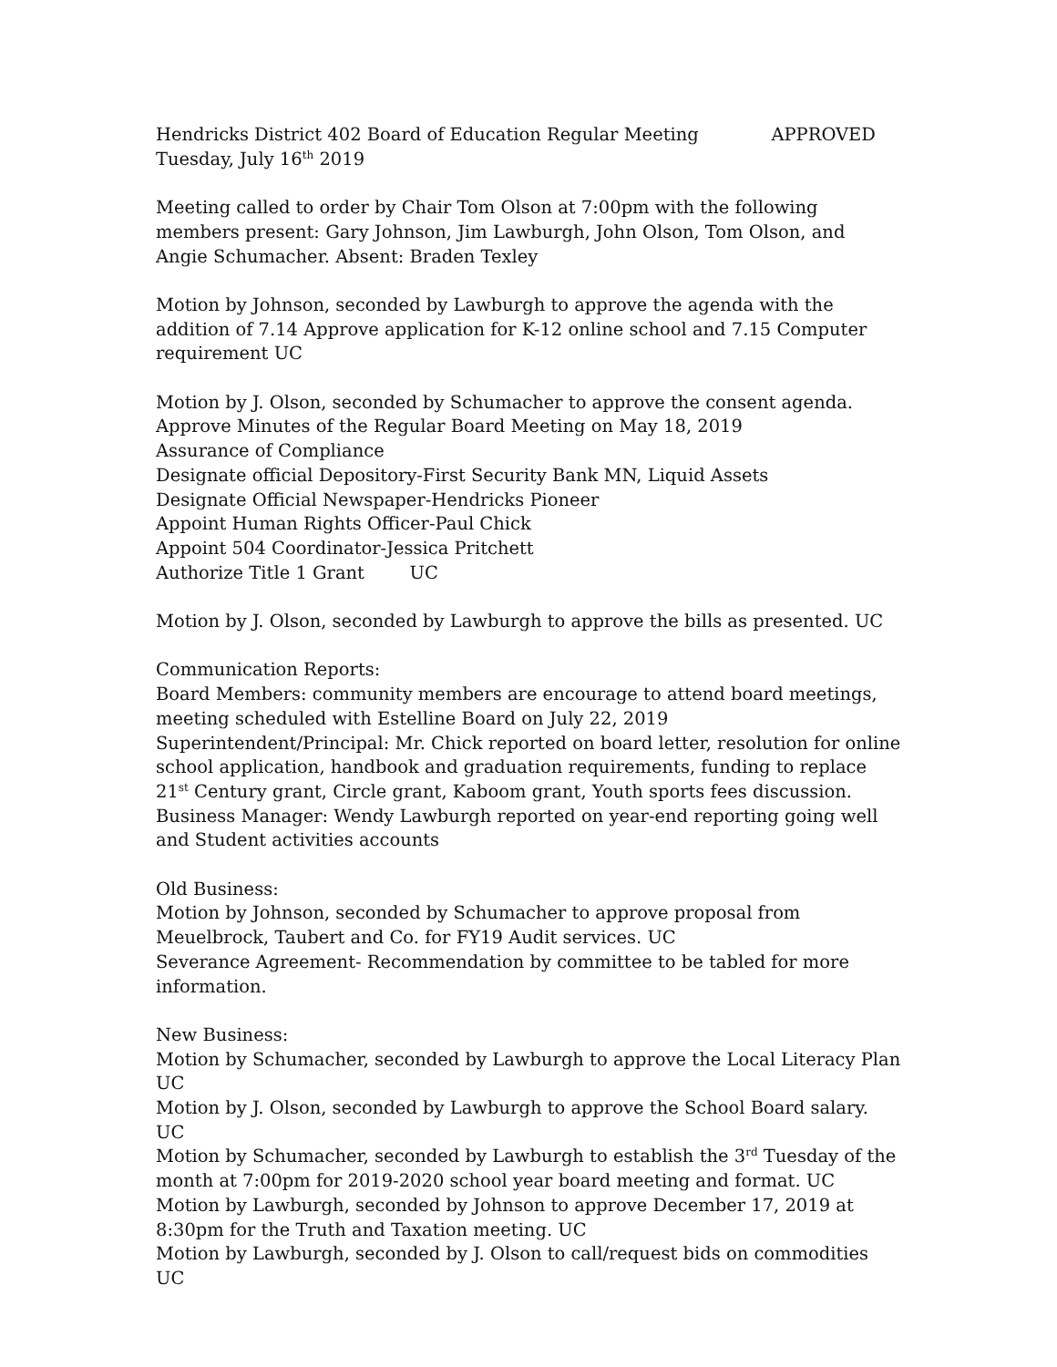Hendricks District 402 Board of Education Regular Meeting APPROVED
Tuesday, July 16<sup>th</sup> 2019
Meeting called to order by Chair Tom Olson at 7:00pm with the following members present: Gary Johnson, Jim Lawburgh, John Olson, Tom Olson, and Angie Schumacher. Absent: Braden Texley
Motion by Johnson, seconded by Lawburgh to approve the agenda with the addition of 7.14 Approve application for K-12 online school and 7.15 Computer requirement UC
Motion by J. Olson, seconded by Schumacher to approve the consent agenda.
Approve Minutes of the Regular Board Meeting on May 18, 2019
Assurance of Compliance
Designate official Depository-First Security Bank MN, Liquid Assets
Designate Official Newspaper-Hendricks Pioneer
Appoint Human Rights Officer-Paul Chick
Appoint 504 Coordinator-Jessica Pritchett
Authorize Title 1 Grant UC
Motion by J. Olson, seconded by Lawburgh to approve the bills as presented. UC
Communication Reports:
Board Members: community members are encourage to attend board meetings, meeting scheduled with Estelline Board on July 22, 2019
Superintendent/Principal: Mr. Chick reported on board letter, resolution for online school application, handbook and graduation requirements, funding to replace 21<sup>st</sup> Century grant, Circle grant, Kaboom grant, Youth sports fees discussion.
Business Manager: Wendy Lawburgh reported on year-end reporting going well and Student activities accounts
Old Business:
Motion by Johnson, seconded by Schumacher to approve proposal from Meuelbrock, Taubert and Co. for FY19 Audit services. UC
Severance Agreement- Recommendation by committee to be tabled for more information.
New Business:
Motion by Schumacher, seconded by Lawburgh to approve the Local Literacy Plan UC
Motion by J. Olson, seconded by Lawburgh to approve the School Board salary. UC
Motion by Schumacher, seconded by Lawburgh to establish the 3<sup>rd</sup> Tuesday of the month at 7:00pm for 2019-2020 school year board meeting and format. UC
Motion by Lawburgh, seconded by Johnson to approve December 17, 2019 at 8:30pm for the Truth and Taxation meeting. UC
Motion by Lawburgh, seconded by J. Olson to call/request bids on commodities UC